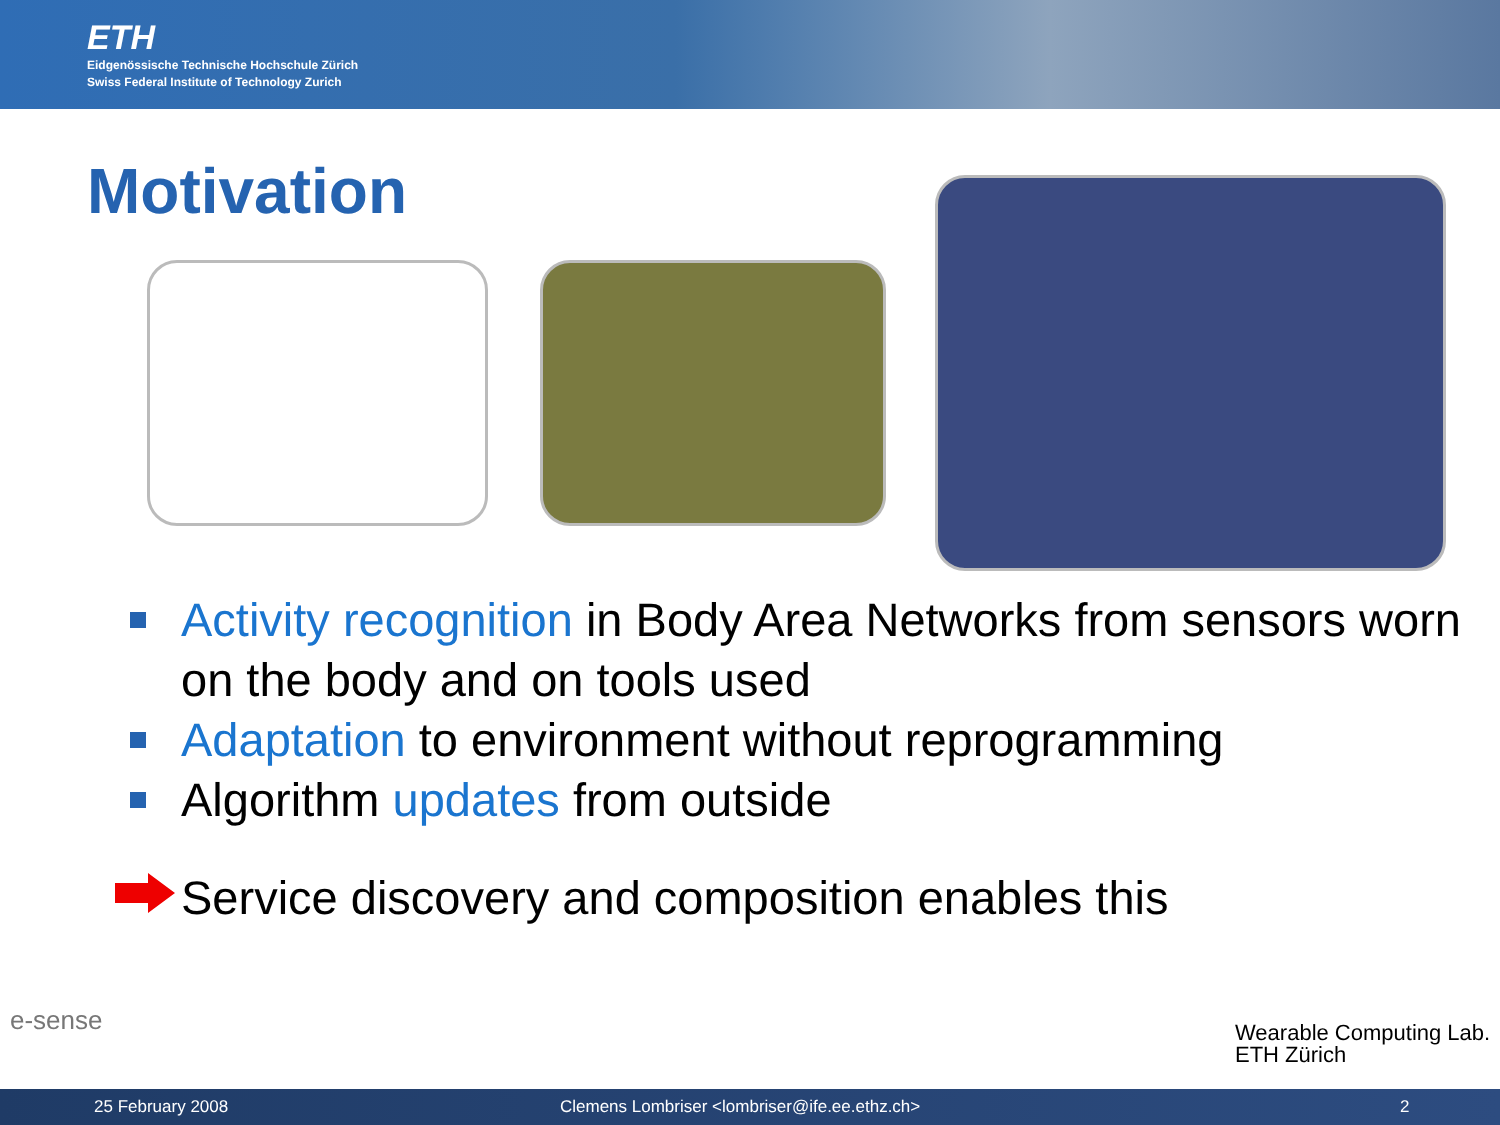ETH
Eidgenössische Technische Hochschule Zürich
Swiss Federal Institute of Technology Zurich
Motivation
Activity recognition in Body Area Networks from sensors worn on the body and on tools used
Adaptation to environment without reprogramming
Algorithm updates from outside
Service discovery and composition enables this
e-sense
Wearable Computing Lab.
ETH Zürich
25 February 2008 Clemens Lombriser <lombriser@ife.ee.ethz.ch> 2